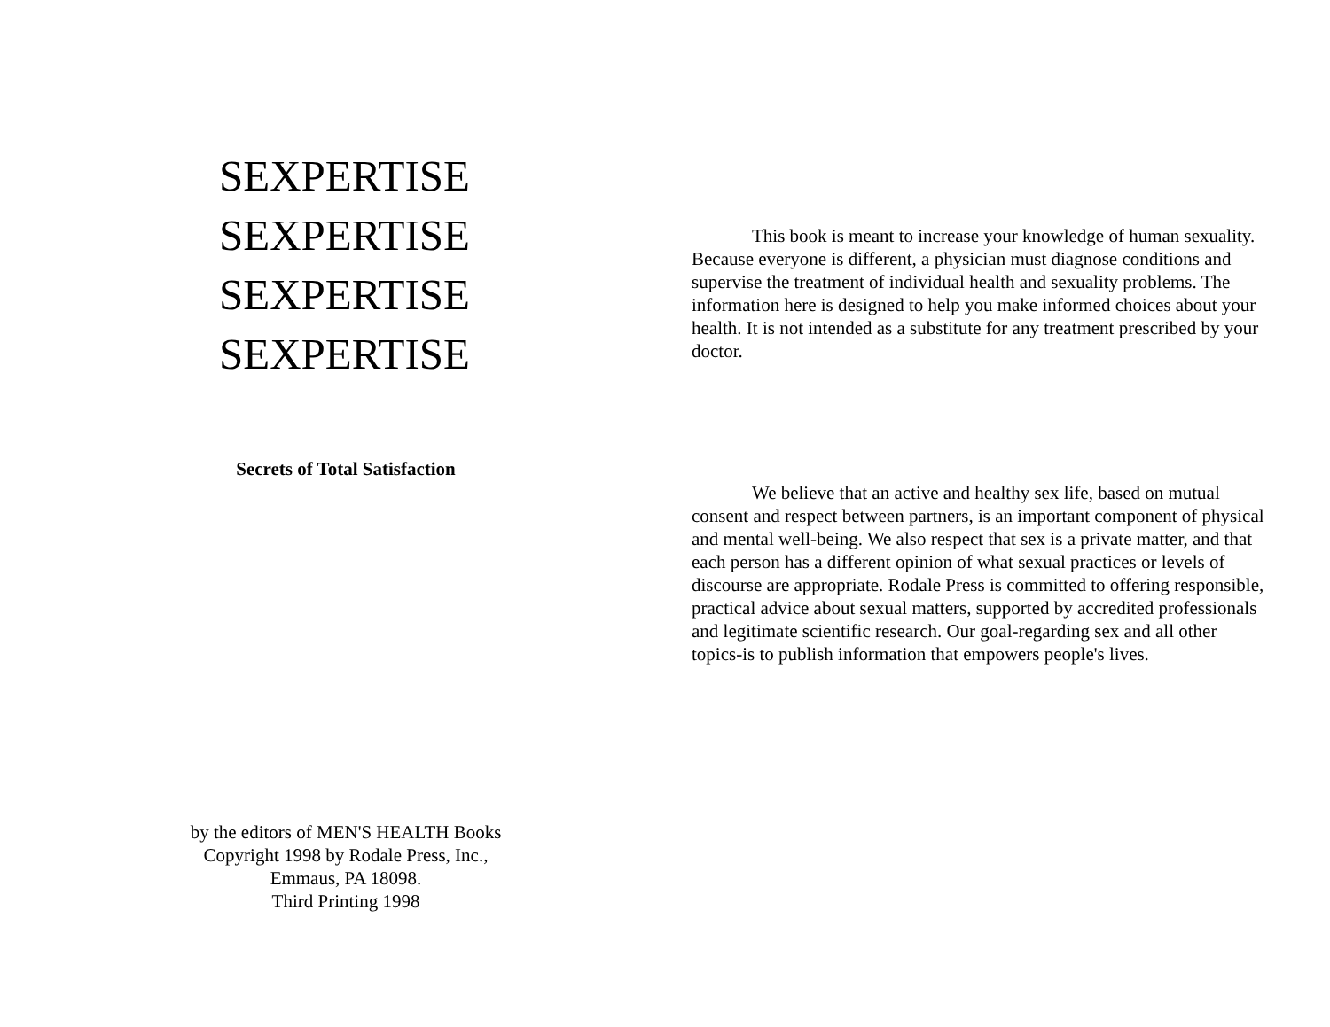SEXPERTISE
SEXPERTISE
SEXPERTISE
SEXPERTISE
Secrets of Total Satisfaction
by the editors of MEN'S HEALTH Books
Copyright 1998 by Rodale Press, Inc.,
Emmaus, PA 18098.
Third Printing 1998
This book is meant to increase your knowledge of human sexuality. Because everyone is different, a physician must diagnose conditions and supervise the treatment of individual health and sexuality problems. The information here is designed to help you make informed choices about your health. It is not intended as a substitute for any treatment prescribed by your doctor.
We believe that an active and healthy sex life, based on mutual consent and respect between partners, is an important component of physical and mental well-being. We also respect that sex is a private matter, and that each person has a different opinion of what sexual practices or levels of discourse are appropriate. Rodale Press is committed to offering responsible, practical advice about sexual matters, supported by accredited professionals and legitimate scientific research. Our goal-regarding sex and all other topics-is to publish information that empowers people's lives.